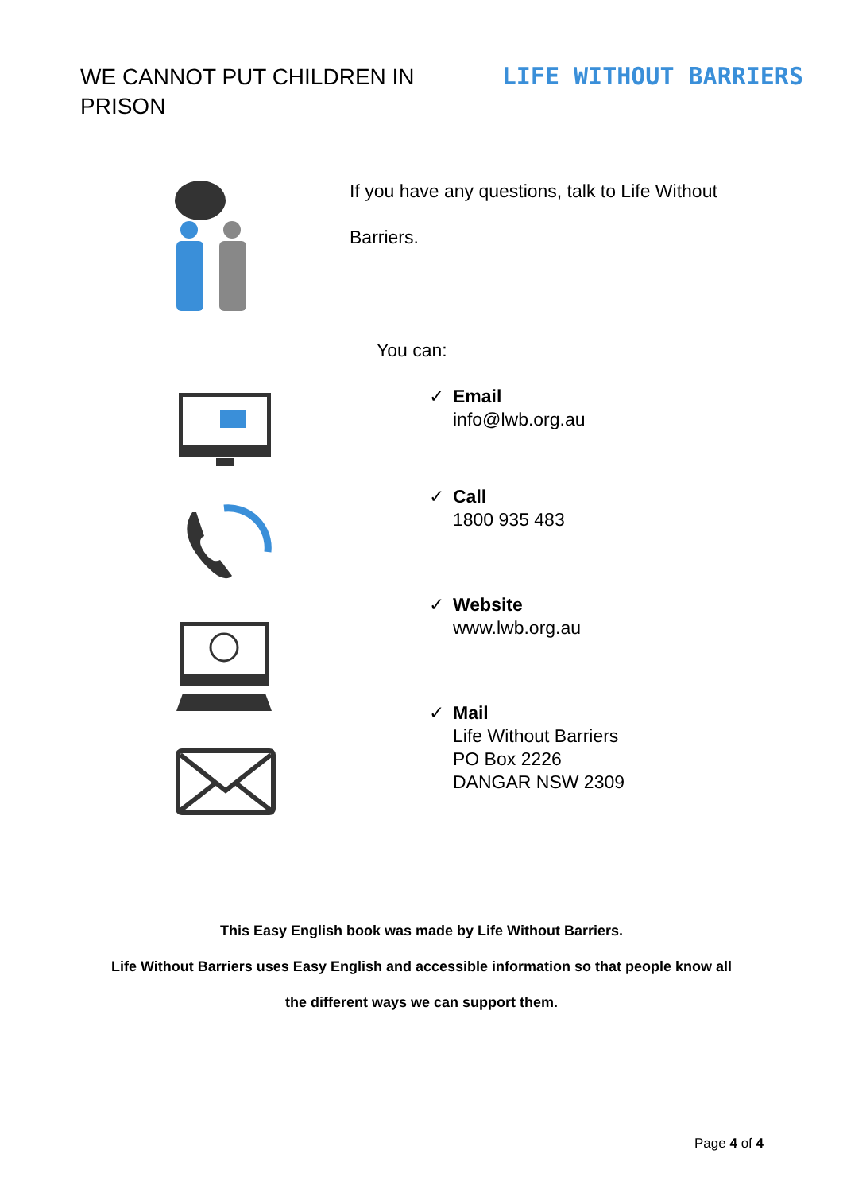WE CANNOT PUT CHILDREN IN PRISON
LIFE WITHOUT BARRIERS
If you have any questions, talk to Life Without
Barriers.
You can:
✓ Email
info@lwb.org.au
✓ Call
1800 935 483
✓ Website
www.lwb.org.au
✓ Mail
Life Without Barriers
PO Box 2226
DANGAR NSW 2309
This Easy English book was made by Life Without Barriers.
Life Without Barriers uses Easy English and accessible information so that people know all
the different ways we can support them.
Page 4 of 4